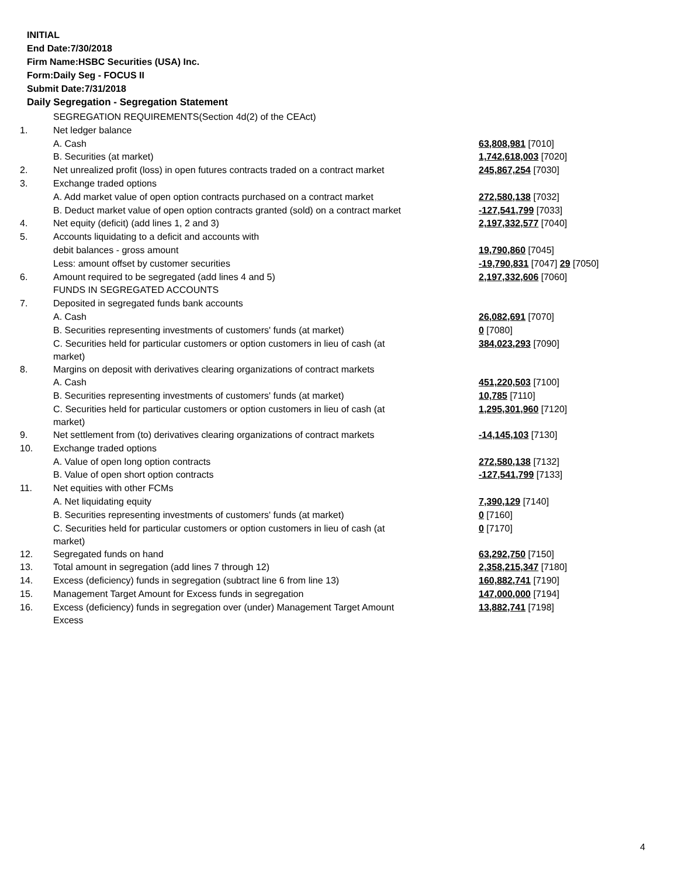INITIAL
End Date:7/30/2018
Firm Name:HSBC Securities (USA) Inc.
Form:Daily Seg - FOCUS II
Submit Date:7/31/2018
Daily Segregation - Segregation Statement
| | SEGREGATION REQUIREMENTS(Section 4d(2) of the CEAct) | |
| 1. | Net ledger balance | |
| | A. Cash | 63,808,981 [7010] |
| | B. Securities (at market) | 1,742,618,003 [7020] |
| 2. | Net unrealized profit (loss) in open futures contracts traded on a contract market | 245,867,254 [7030] |
| 3. | Exchange traded options | |
| | A. Add market value of open option contracts purchased on a contract market | 272,580,138 [7032] |
| | B. Deduct market value of open option contracts granted (sold) on a contract market | -127,541,799 [7033] |
| 4. | Net equity (deficit) (add lines 1, 2 and 3) | 2,197,332,577 [7040] |
| 5. | Accounts liquidating to a deficit and accounts with | |
| | debit balances - gross amount | 19,790,860 [7045] |
| | Less: amount offset by customer securities | -19,790,831 [7047] 29 [7050] |
| 6. | Amount required to be segregated (add lines 4 and 5) | 2,197,332,606 [7060] |
| | FUNDS IN SEGREGATED ACCOUNTS | |
| 7. | Deposited in segregated funds bank accounts | |
| | A. Cash | 26,082,691 [7070] |
| | B. Securities representing investments of customers' funds (at market) | 0 [7080] |
| | C. Securities held for particular customers or option customers in lieu of cash (at market) | 384,023,293 [7090] |
| 8. | Margins on deposit with derivatives clearing organizations of contract markets | |
| | A. Cash | 451,220,503 [7100] |
| | B. Securities representing investments of customers' funds (at market) | 10,785 [7110] |
| | C. Securities held for particular customers or option customers in lieu of cash (at market) | 1,295,301,960 [7120] |
| 9. | Net settlement from (to) derivatives clearing organizations of contract markets | -14,145,103 [7130] |
| 10. | Exchange traded options | |
| | A. Value of open long option contracts | 272,580,138 [7132] |
| | B. Value of open short option contracts | -127,541,799 [7133] |
| 11. | Net equities with other FCMs | |
| | A. Net liquidating equity | 7,390,129 [7140] |
| | B. Securities representing investments of customers' funds (at market) | 0 [7160] |
| | C. Securities held for particular customers or option customers in lieu of cash (at market) | 0 [7170] |
| 12. | Segregated funds on hand | 63,292,750 [7150] |
| 13. | Total amount in segregation (add lines 7 through 12) | 2,358,215,347 [7180] |
| 14. | Excess (deficiency) funds in segregation (subtract line 6 from line 13) | 160,882,741 [7190] |
| 15. | Management Target Amount for Excess funds in segregation | 147,000,000 [7194] |
| 16. | Excess (deficiency) funds in segregation over (under) Management Target Amount Excess | 13,882,741 [7198] |
4